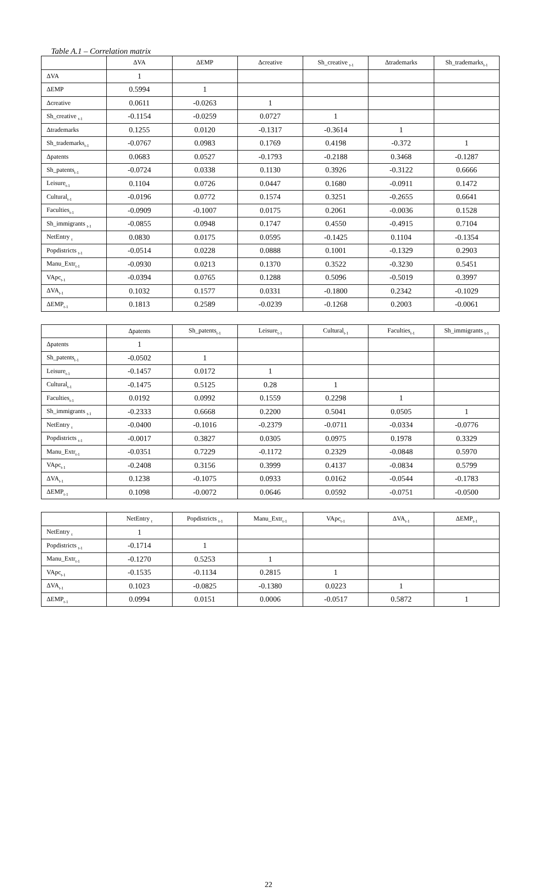Table A.1 – Correlation matrix
| | ΔVA | ΔEMP | Δcreative | Sh_creative <sub>t-1</sub> | Δtrademarks | Sh_trademarks<sub>t-1</sub> |
| --- | --- | --- | --- | --- | --- | --- |
| ΔVA | 1 | | | | | |
| ΔEMP | 0.5994 | 1 | | | | |
| Δcreative | 0.0611 | -0.0263 | 1 | | | |
| Sh_creative <sub>t-1</sub> | -0.1154 | -0.0259 | 0.0727 | 1 | | |
| Δtrademarks | 0.1255 | 0.0120 | -0.1317 | -0.3614 | 1 | |
| Sh_trademarks<sub>t-1</sub> | -0.0767 | 0.0983 | 0.1769 | 0.4198 | -0.372 | 1 |
| Δpatents | 0.0683 | 0.0527 | -0.1793 | -0.2188 | 0.3468 | -0.1287 |
| Sh_patents<sub>t-1</sub> | -0.0724 | 0.0338 | 0.1130 | 0.3926 | -0.3122 | 0.6666 |
| Leisure<sub>t-1</sub> | 0.1104 | 0.0726 | 0.0447 | 0.1680 | -0.0911 | 0.1472 |
| Cultural<sub>t-1</sub> | -0.0196 | 0.0772 | 0.1574 | 0.3251 | -0.2655 | 0.6641 |
| Faculties<sub>t-1</sub> | -0.0909 | -0.1007 | 0.0175 | 0.2061 | -0.0036 | 0.1528 |
| Sh_immigrants <sub>t-1</sub> | -0.0855 | 0.0948 | 0.1747 | 0.4550 | -0.4915 | 0.7104 |
| NetEntry <sub>t</sub> | 0.0830 | 0.0175 | 0.0595 | -0.1425 | 0.1104 | -0.1354 |
| Popdistricts <sub>t-1</sub> | -0.0514 | 0.0228 | 0.0888 | 0.1001 | -0.1329 | 0.2903 |
| Manu_Extr<sub>t-1</sub> | -0.0930 | 0.0213 | 0.1370 | 0.3522 | -0.3230 | 0.5451 |
| VApc<sub>t-1</sub> | -0.0394 | 0.0765 | 0.1288 | 0.5096 | -0.5019 | 0.3997 |
| ΔVA<sub>t-1</sub> | 0.1032 | 0.1577 | 0.0331 | -0.1800 | 0.2342 | -0.1029 |
| ΔEMP<sub>t-1</sub> | 0.1813 | 0.2589 | -0.0239 | -0.1268 | 0.2003 | -0.0061 |
| | Δpatents | Sh_patents<sub>t-1</sub> | Leisure<sub>t-1</sub> | Cultural<sub>t-1</sub> | Faculties<sub>t-1</sub> | Sh_immigrants <sub>t-1</sub> |
| --- | --- | --- | --- | --- | --- | --- |
| Δpatents | 1 | | | | | |
| Sh_patents<sub>t-1</sub> | -0.0502 | 1 | | | | |
| Leisure<sub>t-1</sub> | -0.1457 | 0.0172 | 1 | | | |
| Cultural<sub>t-1</sub> | -0.1475 | 0.5125 | 0.28 | 1 | | |
| Faculties<sub>t-1</sub> | 0.0192 | 0.0992 | 0.1559 | 0.2298 | 1 | |
| Sh_immigrants <sub>t-1</sub> | -0.2333 | 0.6668 | 0.2200 | 0.5041 | 0.0505 | 1 |
| NetEntry <sub>t</sub> | -0.0400 | -0.1016 | -0.2379 | -0.0711 | -0.0334 | -0.0776 |
| Popdistricts <sub>t-1</sub> | -0.0017 | 0.3827 | 0.0305 | 0.0975 | 0.1978 | 0.3329 |
| Manu_Extr<sub>t-1</sub> | -0.0351 | 0.7229 | -0.1172 | 0.2329 | -0.0848 | 0.5970 |
| VApc<sub>t-1</sub> | -0.2408 | 0.3156 | 0.3999 | 0.4137 | -0.0834 | 0.5799 |
| ΔVA<sub>t-1</sub> | 0.1238 | -0.1075 | 0.0933 | 0.0162 | -0.0544 | -0.1783 |
| ΔEMP<sub>t-1</sub> | 0.1098 | -0.0072 | 0.0646 | 0.0592 | -0.0751 | -0.0500 |
| | NetEntry <sub>t</sub> | Popdistricts <sub>t-1</sub> | Manu_Extr<sub>t-1</sub> | VApc<sub>t-1</sub> | ΔVA<sub>t-1</sub> | ΔEMP<sub>t-1</sub> |
| --- | --- | --- | --- | --- | --- | --- |
| NetEntry <sub>t</sub> | 1 | | | | | |
| Popdistricts <sub>t-1</sub> | -0.1714 | 1 | | | | |
| Manu_Extr<sub>t-1</sub> | -0.1270 | 0.5253 | 1 | | | |
| VApc<sub>t-1</sub> | -0.1535 | -0.1134 | 0.2815 | 1 | | |
| ΔVA<sub>t-1</sub> | 0.1023 | -0.0825 | -0.1380 | 0.0223 | 1 | |
| ΔEMP<sub>t-1</sub> | 0.0994 | 0.0151 | 0.0006 | -0.0517 | 0.5872 | 1 |
22